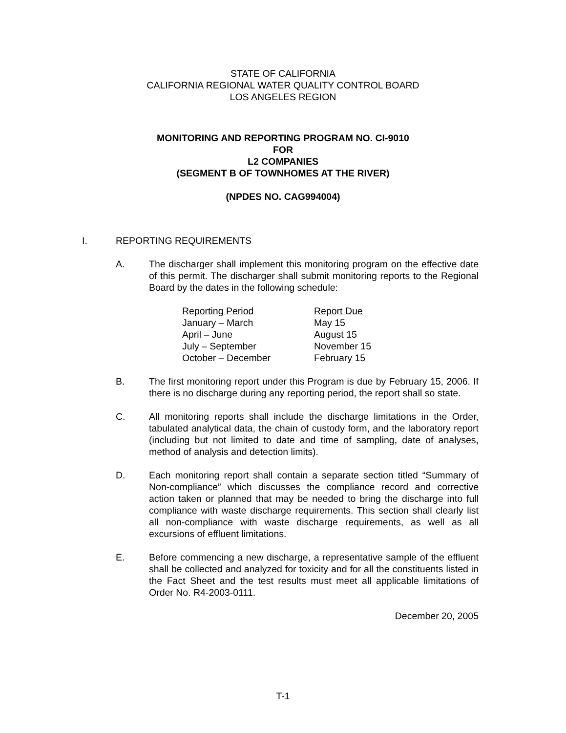STATE OF CALIFORNIA
CALIFORNIA REGIONAL WATER QUALITY CONTROL BOARD
LOS ANGELES REGION
MONITORING AND REPORTING PROGRAM NO. CI-9010
FOR
L2 COMPANIES
(SEGMENT B OF TOWNHOMES AT THE RIVER)
(NPDES NO. CAG994004)
I. REPORTING REQUIREMENTS
A. The discharger shall implement this monitoring program on the effective date of this permit. The discharger shall submit monitoring reports to the Regional Board by the dates in the following schedule:
| Reporting Period | Report Due |
| --- | --- |
| January – March | May 15 |
| April – June | August 15 |
| July – September | November 15 |
| October – December | February 15 |
B. The first monitoring report under this Program is due by February 15, 2006. If there is no discharge during any reporting period, the report shall so state.
C. All monitoring reports shall include the discharge limitations in the Order, tabulated analytical data, the chain of custody form, and the laboratory report (including but not limited to date and time of sampling, date of analyses, method of analysis and detection limits).
D. Each monitoring report shall contain a separate section titled “Summary of Non-compliance” which discusses the compliance record and corrective action taken or planned that may be needed to bring the discharge into full compliance with waste discharge requirements. This section shall clearly list all non-compliance with waste discharge requirements, as well as all excursions of effluent limitations.
E. Before commencing a new discharge, a representative sample of the effluent shall be collected and analyzed for toxicity and for all the constituents listed in the Fact Sheet and the test results must meet all applicable limitations of Order No. R4-2003-0111.
December 20, 2005
T-1